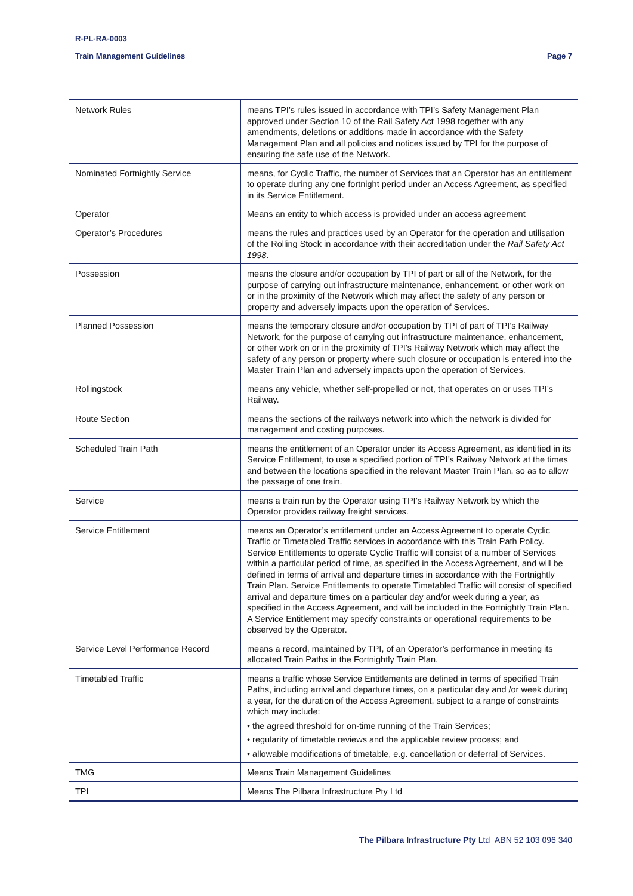R-PL-RA-0003
Train Management Guidelines Page 7
| Network Rules | means TPI’s rules issued in accordance with TPI’s Safety Management Plan approved under Section 10 of the Rail Safety Act 1998 together with any amendments, deletions or additions made in accordance with the Safety Management Plan and all policies and notices issued by TPI for the purpose of ensuring the safe use of the Network. |
| Nominated Fortnightly Service | means, for Cyclic Traffic, the number of Services that an Operator has an entitlement to operate during any one fortnight period under an Access Agreement, as specified in its Service Entitlement. |
| Operator | Means an entity to which access is provided under an access agreement |
| Operator’s Procedures | means the rules and practices used by an Operator for the operation and utilisation of the Rolling Stock in accordance with their accreditation under the Rail Safety Act 1998 . |
| Possession | means the closure and/or occupation by TPI of part or all of the Network, for the purpose of carrying out infrastructure maintenance, enhancement, or other work on or in the proximity of the Network which may affect the safety of any person or property and adversely impacts upon the operation of Services. |
| Planned Possession | means the temporary closure and/or occupation by TPI of part of TPI’s Railway Network, for the purpose of carrying out infrastructure maintenance, enhancement, or other work on or in the proximity of TPI’s Railway Network which may affect the safety of any person or property where such closure or occupation is entered into the Master Train Plan and adversely impacts upon the operation of Services. |
| Rollingstock | means any vehicle, whether self-propelled or not, that operates on or uses TPI’s Railway. |
| Route Section | means the sections of the railways network into which the network is divided for management and costing purposes. |
| Scheduled Train Path | means the entitlement of an Operator under its Access Agreement, as identified in its Service Entitlement, to use a specified portion of TPI’s Railway Network at the times and between the locations specified in the relevant Master Train Plan, so as to allow the passage of one train. |
| Service | means a train run by the Operator using TPI’s Railway Network by which the Operator provides railway freight services. |
| Service Entitlement | means an Operator’s entitlement under an Access Agreement to operate Cyclic Traffic or Timetabled Traffic services in accordance with this Train Path Policy. Service Entitlements to operate Cyclic Traffic will consist of a number of Services within a particular period of time, as specified in the Access Agreement, and will be defined in terms of arrival and departure times in accordance with the Fortnightly Train Plan. Service Entitlements to operate Timetabled Traffic will consist of specified arrival and departure times on a particular day and/or week during a year, as specified in the Access Agreement, and will be included in the Fortnightly Train Plan. A Service Entitlement may specify constraints or operational requirements to be observed by the Operator. |
| Service Level Performance Record | means a record, maintained by TPI, of an Operator’s performance in meeting its allocated Train Paths in the Fortnightly Train Plan. |
| Timetabled Traffic | means a traffic whose Service Entitlements are defined in terms of specified Train Paths, including arrival and departure times, on a particular day and /or week during a year, for the duration of the Access Agreement, subject to a range of constraints which may include: • the agreed threshold for on-time running of the Train Services; • regularity of timetable reviews and the applicable review process; and • allowable modifications of timetable, e.g. cancellation or deferral of Services. |
| TMG | Means Train Management Guidelines |
| TPI | Means The Pilbara Infrastructure Pty Ltd |
The Pilbara Infrastructure Pty Ltd ABN 52 103 096 340